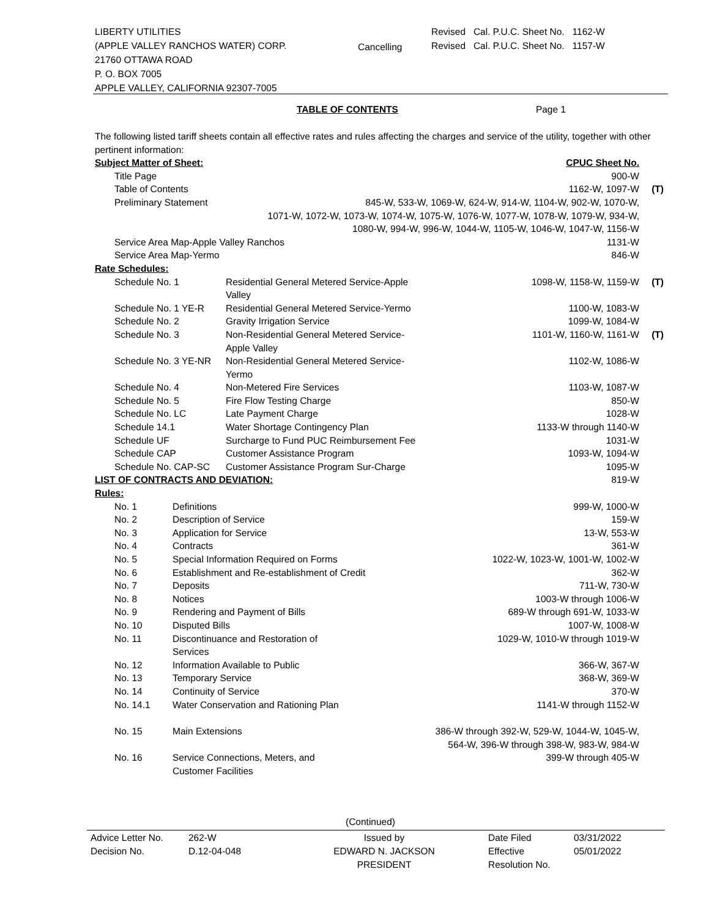LIBERTY UTILITIES
(APPLE VALLEY RANCHOS WATER) CORP.
21760 OTTAWA ROAD
P. O. BOX 7005
APPLE VALLEY, CALIFORNIA 92307-7005
Cancelling
Revised Cal. P.U.C. Sheet No. 1162-W
Revised Cal. P.U.C. Sheet No. 1157-W
TABLE OF CONTENTS Page 1
The following listed tariff sheets contain all effective rates and rules affecting the charges and service of the utility, together with other pertinent information:
| Subject Matter of Sheet: | | CPUC Sheet No. | |
| Title Page | | 900-W | |
| Table of Contents | | 1162-W, 1097-W | (T) |
| Preliminary Statement | 845-W, 533-W, 1069-W, 624-W, 914-W, 1104-W, 902-W, 1070-W, 1071-W, 1072-W, 1073-W, 1074-W, 1075-W, 1076-W, 1077-W, 1078-W, 1079-W, 934-W, 1080-W, 994-W, 996-W, 1044-W, 1105-W, 1046-W, 1047-W, 1156-W | | |
| Service Area Map-Apple Valley Ranchos | | 1131-W | |
| Service Area Map-Yermo | | 846-W | |
| Rate Schedules: | | | |
| Schedule No. 1 | Residential General Metered Service-Apple Valley | 1098-W, 1158-W, 1159-W | (T) |
| Schedule No. 1 YE-R | Residential General Metered Service-Yermo | 1100-W, 1083-W | |
| Schedule No. 2 | Gravity Irrigation Service | 1099-W, 1084-W | |
| Schedule No. 3 | Non-Residential General Metered Service- Apple Valley | 1101-W, 1160-W, 1161-W | (T) |
| Schedule No. 3 YE-NR | Non-Residential General Metered Service- Yermo | 1102-W, 1086-W | |
| Schedule No. 4 | Non-Metered Fire Services | 1103-W, 1087-W | |
| Schedule No. 5 | Fire Flow Testing Charge | 850-W | |
| Schedule No. LC | Late Payment Charge | 1028-W | |
| Schedule 14.1 | Water Shortage Contingency Plan | 1133-W through 1140-W | |
| Schedule UF | Surcharge to Fund PUC Reimbursement Fee | 1031-W | |
| Schedule CAP | Customer Assistance Program | 1093-W, 1094-W | |
| Schedule No. CAP-SC | Customer Assistance Program Sur-Charge | 1095-W | |
| LIST OF CONTRACTS AND DEVIATION: | | 819-W | |
| Rules: | | | |
| No. 1 | Definitions | 999-W, 1000-W | |
| No. 2 | Description of Service | 159-W | |
| No. 3 | Application for Service | 13-W, 553-W | |
| No. 4 | Contracts | 361-W | |
| No. 5 | Special Information Required on Forms | 1022-W, 1023-W, 1001-W, 1002-W | |
| No. 6 | Establishment and Re-establishment of Credit | 362-W | |
| No. 7 | Deposits | 711-W, 730-W | |
| No. 8 | Notices | 1003-W through 1006-W | |
| No. 9 | Rendering and Payment of Bills | 689-W through 691-W, 1033-W | |
| No. 10 | Disputed Bills | 1007-W, 1008-W | |
| No. 11 | Discontinuance and Restoration of Services | 1029-W, 1010-W through 1019-W | |
| No. 12 | Information Available to Public | 366-W, 367-W | |
| No. 13 | Temporary Service | 368-W, 369-W | |
| No. 14 | Continuity of Service | 370-W | |
| No. 14.1 | Water Conservation and Rationing Plan | 1141-W through 1152-W | |
| No. 15 | Main Extensions | 386-W through 392-W, 529-W, 1044-W, 1045-W, 564-W, 396-W through 398-W, 983-W, 984-W | |
| No. 16 | Service Connections, Meters, and Customer Facilities | 399-W through 405-W | |
(Continued)
| Advice Letter No. Decision No. | 262-W D.12-04-048 | Issued by EDWARD N. JACKSON PRESIDENT | Date Filed Effective Resolution No. | 03/31/2022 05/01/2022 |